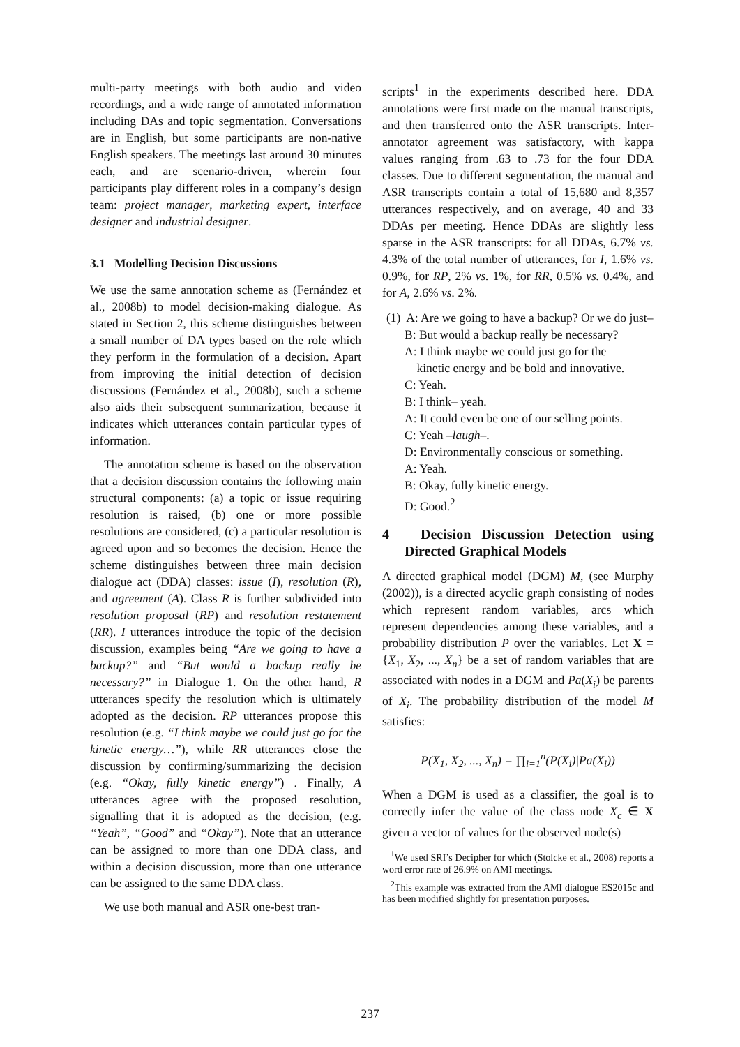multi-party meetings with both audio and video recordings, and a wide range of annotated information including DAs and topic segmentation. Conversations are in English, but some participants are non-native English speakers. The meetings last around 30 minutes each, and are scenario-driven, wherein four participants play different roles in a company’s design team: project manager, marketing expert, interface designer and industrial designer.
3.1 Modelling Decision Discussions
We use the same annotation scheme as (Fernández et al., 2008b) to model decision-making dialogue. As stated in Section 2, this scheme distinguishes between a small number of DA types based on the role which they perform in the formulation of a decision. Apart from improving the initial detection of decision discussions (Fernández et al., 2008b), such a scheme also aids their subsequent summarization, because it indicates which utterances contain particular types of information.
The annotation scheme is based on the observation that a decision discussion contains the following main structural components: (a) a topic or issue requiring resolution is raised, (b) one or more possible resolutions are considered, (c) a particular resolution is agreed upon and so becomes the decision. Hence the scheme distinguishes between three main decision dialogue act (DDA) classes: issue (I), resolution (R), and agreement (A). Class R is further subdivided into resolution proposal (RP) and resolution restatement (RR). I utterances introduce the topic of the decision discussion, examples being “Are we going to have a backup?” and “But would a backup really be necessary?” in Dialogue 1. On the other hand, R utterances specify the resolution which is ultimately adopted as the decision. RP utterances propose this resolution (e.g. “I think maybe we could just go for the kinetic energy…”), while RR utterances close the discussion by confirming/summarizing the decision (e.g. “Okay, fully kinetic energy”) . Finally, A utterances agree with the proposed resolution, signalling that it is adopted as the decision, (e.g. “Yeah”, “Good” and “Okay”). Note that an utterance can be assigned to more than one DDA class, and within a decision discussion, more than one utterance can be assigned to the same DDA class.
We use both manual and ASR one-best tran-
scripts<sup>1</sup> in the experiments described here. DDA annotations were first made on the manual transcripts, and then transferred onto the ASR transcripts. Inter-annotator agreement was satisfactory, with kappa values ranging from .63 to .73 for the four DDA classes. Due to different segmentation, the manual and ASR transcripts contain a total of 15,680 and 8,357 utterances respectively, and on average, 40 and 33 DDAs per meeting. Hence DDAs are slightly less sparse in the ASR transcripts: for all DDAs, 6.7% vs. 4.3% of the total number of utterances, for I, 1.6% vs. 0.9%, for RP, 2% vs. 1%, for RR, 0.5% vs. 0.4%, and for A, 2.6% vs. 2%.
(1) A: Are we going to have a backup? Or we do just–
B: But would a backup really be necessary?
A: I think maybe we could just go for the
kinetic energy and be bold and innovative.
C: Yeah.
B: I think– yeah.
A: It could even be one of our selling points.
C: Yeah –laugh–.
D: Environmentally conscious or something.
A: Yeah.
B: Okay, fully kinetic energy.
D: Good.<sup>2</sup>
4 Decision Discussion Detection using Directed Graphical Models
A directed graphical model (DGM) M, (see Murphy (2002)), is a directed acyclic graph consisting of nodes which represent random variables, arcs which represent dependencies among these variables, and a probability distribution P over the variables. Let X = {X<sub>1</sub>, X<sub>2</sub>, ..., X<sub>n</sub>} be a set of random variables that are associated with nodes in a DGM and Pa(X<sub>i</sub>) be parents of X<sub>i</sub>. The probability distribution of the model M satisfies:
P(X<sub>1</sub>, X<sub>2</sub>, ..., X<sub>n</sub>) = ∏<sub>i=1</sub><sup>n</sup>(P(X<sub>i</sub>)|Pa(X<sub>i</sub>))
When a DGM is used as a classifier, the goal is to correctly infer the value of the class node X<sub>c</sub> ∈ X given a vector of values for the observed node(s)
<sup>1</sup> We used SRI’s Decipher for which (Stolcke et al., 2008) reports a word error rate of 26.9% on AMI meetings.
<sup>2</sup> This example was extracted from the AMI dialogue ES2015c and has been modified slightly for presentation purposes.
237